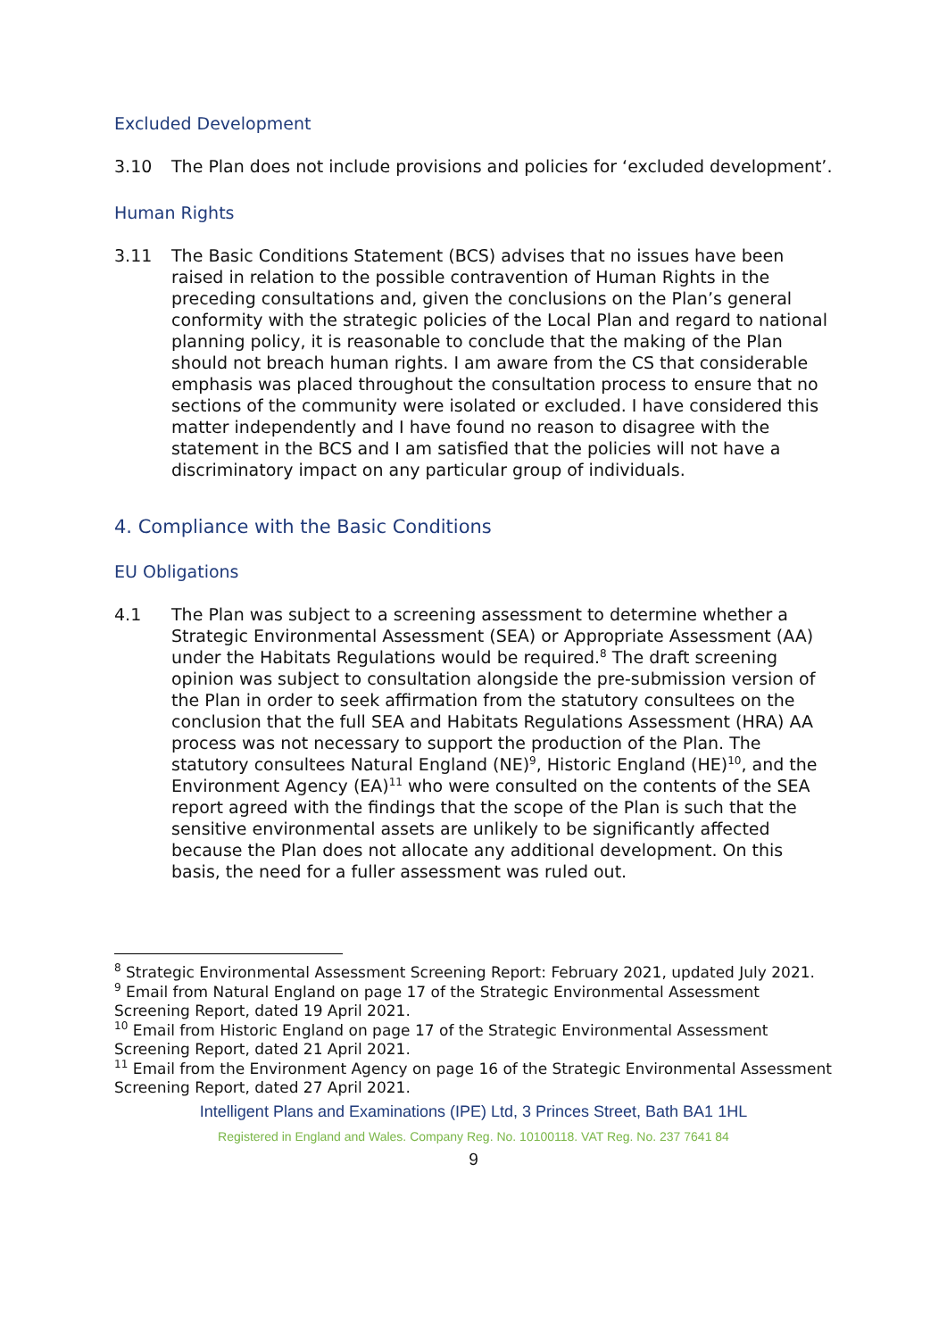Excluded Development
3.10 The Plan does not include provisions and policies for ‘excluded development’.
Human Rights
3.11 The Basic Conditions Statement (BCS) advises that no issues have been raised in relation to the possible contravention of Human Rights in the preceding consultations and, given the conclusions on the Plan’s general conformity with the strategic policies of the Local Plan and regard to national planning policy, it is reasonable to conclude that the making of the Plan should not breach human rights. I am aware from the CS that considerable emphasis was placed throughout the consultation process to ensure that no sections of the community were isolated or excluded. I have considered this matter independently and I have found no reason to disagree with the statement in the BCS and I am satisfied that the policies will not have a discriminatory impact on any particular group of individuals.
4. Compliance with the Basic Conditions
EU Obligations
4.1 The Plan was subject to a screening assessment to determine whether a Strategic Environmental Assessment (SEA) or Appropriate Assessment (AA) under the Habitats Regulations would be required.<sup>8</sup> The draft screening opinion was subject to consultation alongside the pre-submission version of the Plan in order to seek affirmation from the statutory consultees on the conclusion that the full SEA and Habitats Regulations Assessment (HRA) AA process was not necessary to support the production of the Plan. The statutory consultees Natural England (NE)<sup>9</sup>, Historic England (HE)<sup>10</sup>, and the Environment Agency (EA)<sup>11</sup> who were consulted on the contents of the SEA report agreed with the findings that the scope of the Plan is such that the sensitive environmental assets are unlikely to be significantly affected because the Plan does not allocate any additional development. On this basis, the need for a fuller assessment was ruled out.
<sup>8</sup> Strategic Environmental Assessment Screening Report: February 2021, updated July 2021.
<sup>9</sup> Email from Natural England on page 17 of the Strategic Environmental Assessment Screening Report, dated 19 April 2021.
<sup>10</sup> Email from Historic England on page 17 of the Strategic Environmental Assessment Screening Report, dated 21 April 2021.
<sup>11</sup> Email from the Environment Agency on page 16 of the Strategic Environmental Assessment Screening Report, dated 27 April 2021.
Intelligent Plans and Examinations (IPE) Ltd, 3 Princes Street, Bath BA1 1HL
Registered in England and Wales. Company Reg. No. 10100118. VAT Reg. No. 237 7641 84
9